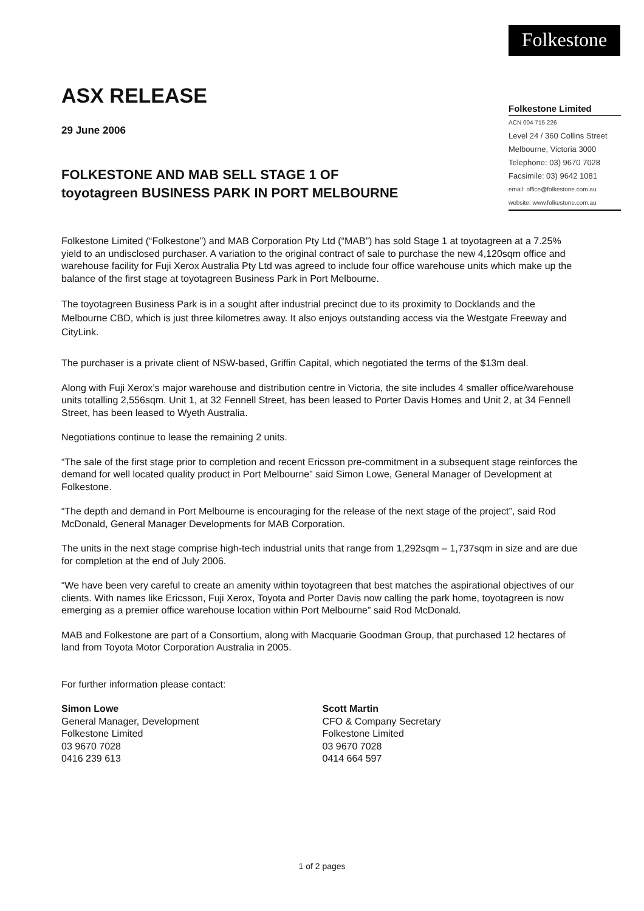Folkestone
ASX RELEASE
29 June 2006
FOLKESTONE AND MAB SELL STAGE 1 OF
toyotagreen BUSINESS PARK IN PORT MELBOURNE
Folkestone Limited
ACN 004 715 226
Level 24 / 360 Collins Street
Melbourne, Victoria 3000
Telephone: 03) 9670 7028
Facsimile: 03) 9642 1081
email: office@folkestone.com.au
website: www.folkestone.com.au
Folkestone Limited (“Folkestone”) and MAB Corporation Pty Ltd (“MAB”) has sold Stage 1 at toyotagreen at a 7.25% yield to an undisclosed purchaser. A variation to the original contract of sale to purchase the new 4,120sqm office and warehouse facility for Fuji Xerox Australia Pty Ltd was agreed to include four office warehouse units which make up the balance of the first stage at toyotagreen Business Park in Port Melbourne.
The toyotagreen Business Park is in a sought after industrial precinct due to its proximity to Docklands and the Melbourne CBD, which is just three kilometres away. It also enjoys outstanding access via the Westgate Freeway and CityLink.
The purchaser is a private client of NSW-based, Griffin Capital, which negotiated the terms of the $13m deal.
Along with Fuji Xerox’s major warehouse and distribution centre in Victoria, the site includes 4 smaller office/warehouse units totalling 2,556sqm. Unit 1, at 32 Fennell Street, has been leased to Porter Davis Homes and Unit 2, at 34 Fennell Street, has been leased to Wyeth Australia.
Negotiations continue to lease the remaining 2 units.
“The sale of the first stage prior to completion and recent Ericsson pre-commitment in a subsequent stage reinforces the demand for well located quality product in Port Melbourne” said Simon Lowe, General Manager of Development at Folkestone.
“The depth and demand in Port Melbourne is encouraging for the release of the next stage of the project”, said Rod McDonald, General Manager Developments for MAB Corporation.
The units in the next stage comprise high-tech industrial units that range from 1,292sqm – 1,737sqm in size and are due for completion at the end of July 2006.
“We have been very careful to create an amenity within toyotagreen that best matches the aspirational objectives of our clients. With names like Ericsson, Fuji Xerox, Toyota and Porter Davis now calling the park home, toyotagreen is now emerging as a premier office warehouse location within Port Melbourne” said Rod McDonald.
MAB and Folkestone are part of a Consortium, along with Macquarie Goodman Group, that purchased 12 hectares of land from Toyota Motor Corporation Australia in 2005.
For further information please contact:
Simon Lowe
General Manager, Development
Folkestone Limited
03 9670 7028
0416 239 613
Scott Martin
CFO & Company Secretary
Folkestone Limited
03 9670 7028
0414 664 597
1 of 2 pages